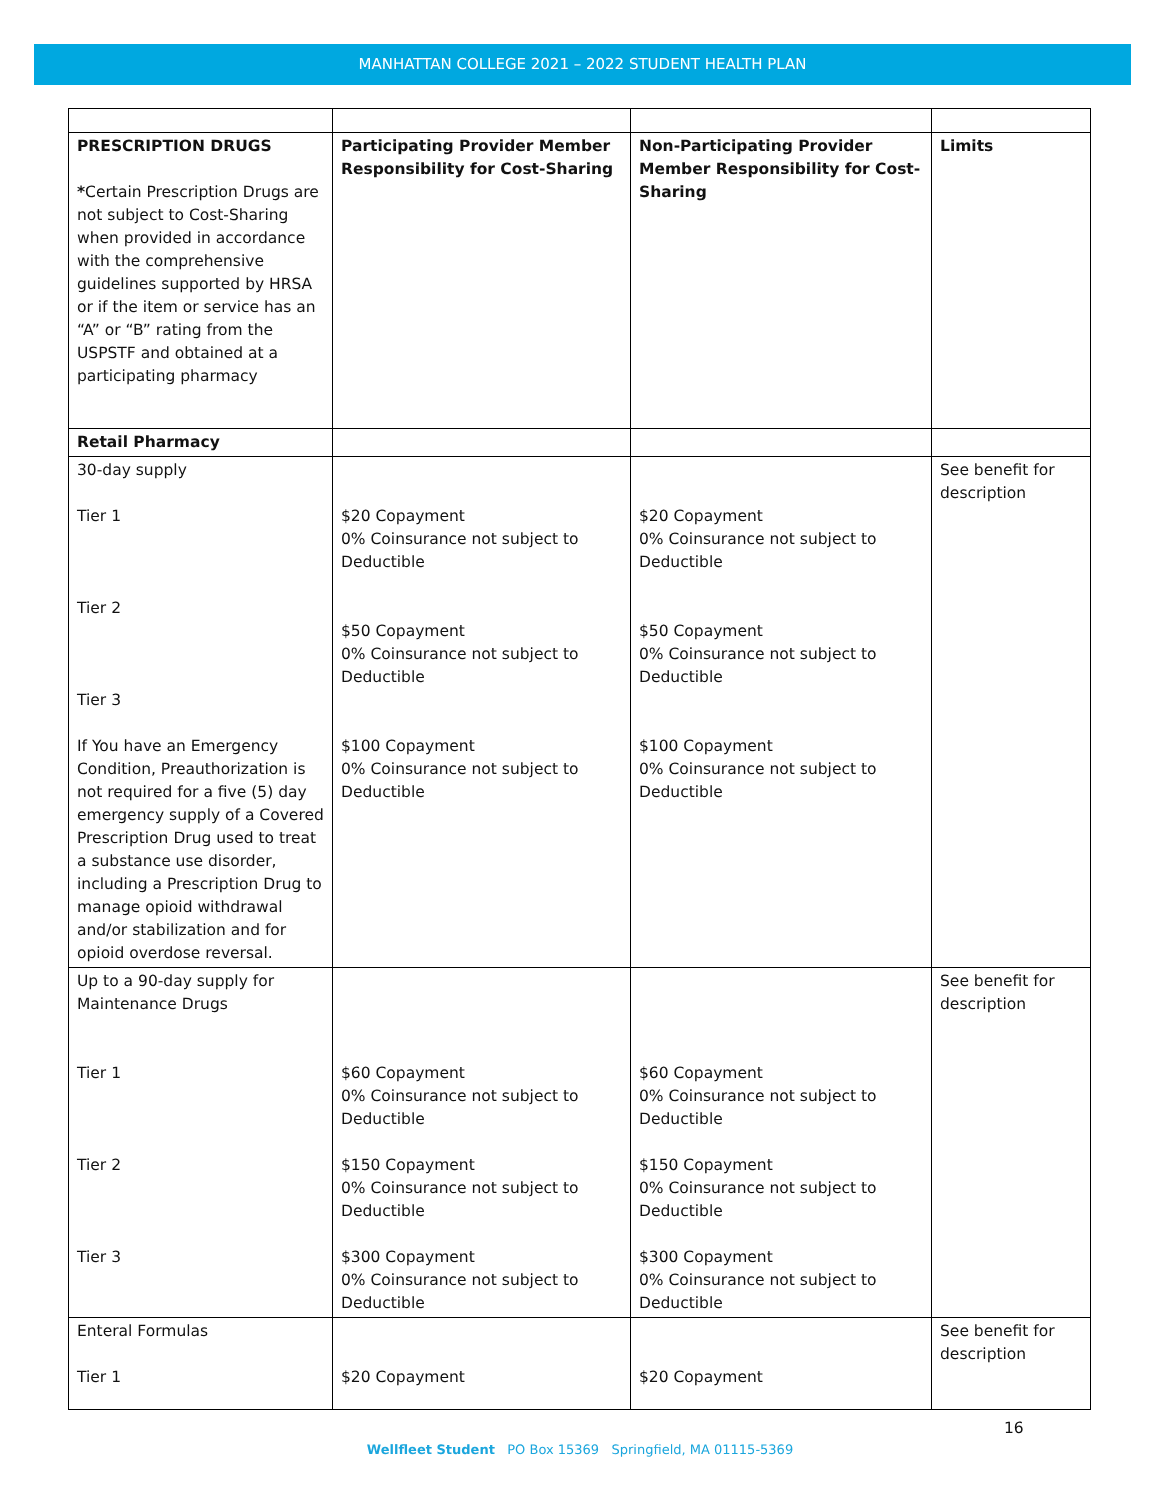MANHATTAN COLLEGE 2021 – 2022 STUDENT HEALTH PLAN
| PRESCRIPTION DRUGS * Certain Prescription Drugs are not subject to Cost-Sharing when provided in accordance with the comprehensive guidelines supported by HRSA or if the item or service has an “A” or “B” rating from the USPSTF and obtained at a participating pharmacy | Participating Provider Member Responsibility for Cost-Sharing | Non-Participating Provider Member Responsibility for Cost-Sharing | Limits |
| --- | --- | --- | --- |
| Retail Pharmacy | | | |
| 30-day supply Tier 1 Tier 2 Tier 3 If You have an Emergency Condition, Preauthorization is not required for a five (5) day emergency supply of a Covered Prescription Drug used to treat a substance use disorder, including a Prescription Drug to manage opioid withdrawal and/or stabilization and for opioid overdose reversal. | $20 Copayment 0% Coinsurance not subject to Deductible $50 Copayment 0% Coinsurance not subject to Deductible $100 Copayment 0% Coinsurance not subject to Deductible | $20 Copayment 0% Coinsurance not subject to Deductible $50 Copayment 0% Coinsurance not subject to Deductible $100 Copayment 0% Coinsurance not subject to Deductible | See benefit for description |
| Up to a 90-day supply for Maintenance Drugs Tier 1 Tier 2 Tier 3 | $60 Copayment 0% Coinsurance not subject to Deductible $150 Copayment 0% Coinsurance not subject to Deductible $300 Copayment 0% Coinsurance not subject to Deductible | $60 Copayment 0% Coinsurance not subject to Deductible $150 Copayment 0% Coinsurance not subject to Deductible $300 Copayment 0% Coinsurance not subject to Deductible | See benefit for description |
| Enteral Formulas Tier 1 | $20 Copayment | $20 Copayment | See benefit for description |
16
Wellfleet Student PO Box 15369 Springfield, MA 01115-5369